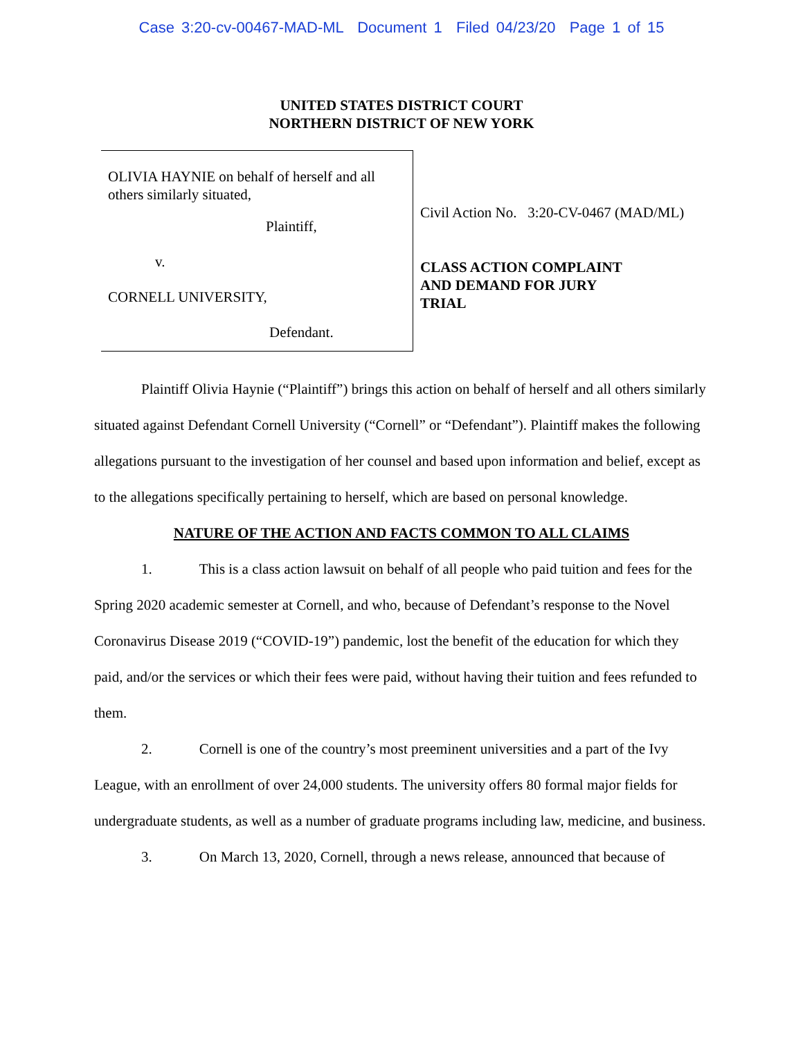Case 3:20-cv-00467-MAD-ML Document 1 Filed 04/23/20 Page 1 of 15
UNITED STATES DISTRICT COURT
NORTHERN DISTRICT OF NEW YORK
OLIVIA HAYNIE on behalf of herself and all others similarly situated,
Plaintiff,
v.
CORNELL UNIVERSITY,
Defendant.
Civil Action No. 3:20-CV-0467 (MAD/ML)
CLASS ACTION COMPLAINT
AND DEMAND FOR JURY
TRIAL
Plaintiff Olivia Haynie (“Plaintiff”) brings this action on behalf of herself and all others similarly situated against Defendant Cornell University (“Cornell” or “Defendant”). Plaintiff makes the following allegations pursuant to the investigation of her counsel and based upon information and belief, except as to the allegations specifically pertaining to herself, which are based on personal knowledge.
NATURE OF THE ACTION AND FACTS COMMON TO ALL CLAIMS
1. This is a class action lawsuit on behalf of all people who paid tuition and fees for the Spring 2020 academic semester at Cornell, and who, because of Defendant’s response to the Novel Coronavirus Disease 2019 (“COVID-19”) pandemic, lost the benefit of the education for which they paid, and/or the services or which their fees were paid, without having their tuition and fees refunded to them.
2. Cornell is one of the country’s most preeminent universities and a part of the Ivy League, with an enrollment of over 24,000 students. The university offers 80 formal major fields for undergraduate students, as well as a number of graduate programs including law, medicine, and business.
3. On March 13, 2020, Cornell, through a news release, announced that because of